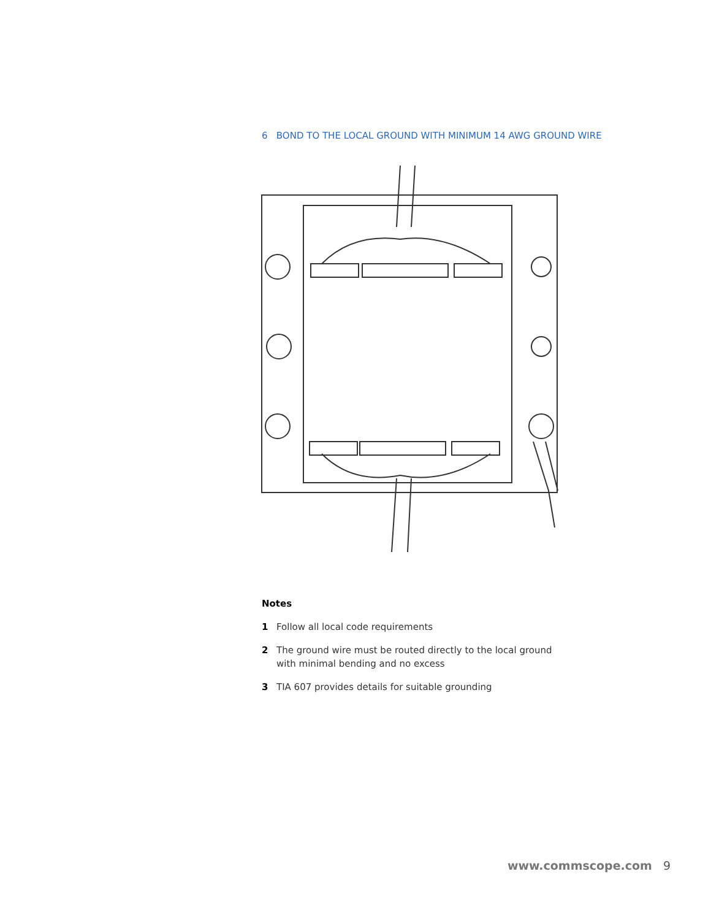6 BOND TO THE LOCAL GROUND WITH MINIMUM 14 AWG GROUND WIRE
Notes
1 Follow all local code requirements
2 The ground wire must be routed directly to the local ground
with minimal bending and no excess
3 TIA 607 provides details for suitable grounding
www.commscope.com 9